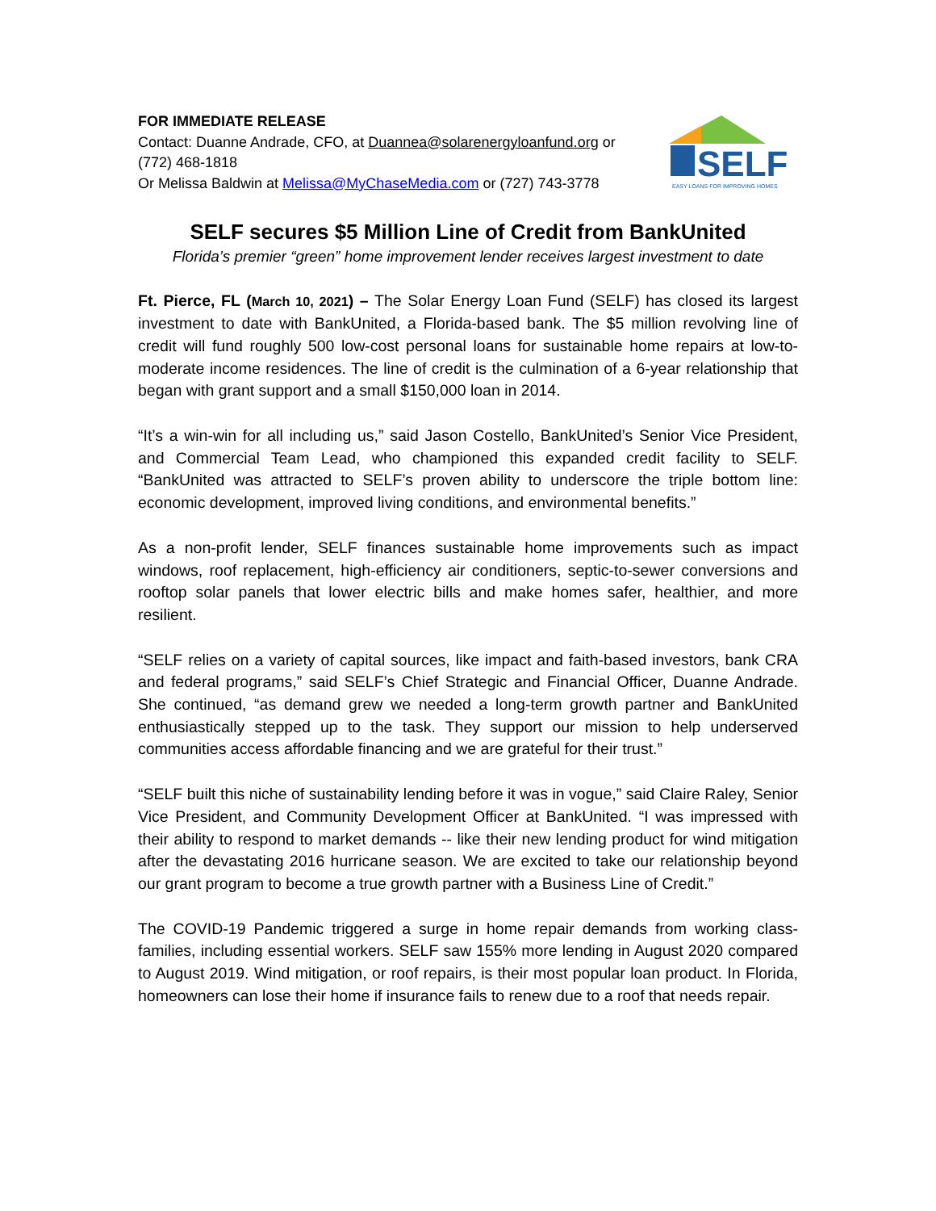FOR IMMEDIATE RELEASE
Contact: Duanne Andrade, CFO, at Duannea@solarenergyloanfund.org or
(772) 468-1818
Or Melissa Baldwin at Melissa@MyChaseMedia.com or (727) 743-3778
SELF
EASY LOANS FOR IMPROVING HOMES
SELF secures $5 Million Line of Credit from BankUnited
Florida’s premier “green” home improvement lender receives largest investment to date
Ft. Pierce, FL (March 10, 2021) – The Solar Energy Loan Fund (SELF) has closed its largest investment to date with BankUnited, a Florida-based bank. The $5 million revolving line of credit will fund roughly 500 low-cost personal loans for sustainable home repairs at low-to-moderate income residences. The line of credit is the culmination of a 6-year relationship that began with grant support and a small $150,000 loan in 2014.
“It’s a win-win for all including us,” said Jason Costello, BankUnited’s Senior Vice President, and Commercial Team Lead, who championed this expanded credit facility to SELF. “BankUnited was attracted to SELF’s proven ability to underscore the triple bottom line: economic development, improved living conditions, and environmental benefits.”
As a non-profit lender, SELF finances sustainable home improvements such as impact windows, roof replacement, high-efficiency air conditioners, septic-to-sewer conversions and rooftop solar panels that lower electric bills and make homes safer, healthier, and more resilient.
“SELF relies on a variety of capital sources, like impact and faith-based investors, bank CRA and federal programs,” said SELF’s Chief Strategic and Financial Officer, Duanne Andrade. She continued, “as demand grew we needed a long-term growth partner and BankUnited enthusiastically stepped up to the task. They support our mission to help underserved communities access affordable financing and we are grateful for their trust.”
“SELF built this niche of sustainability lending before it was in vogue,” said Claire Raley, Senior Vice President, and Community Development Officer at BankUnited. “I was impressed with their ability to respond to market demands -- like their new lending product for wind mitigation after the devastating 2016 hurricane season. We are excited to take our relationship beyond our grant program to become a true growth partner with a Business Line of Credit.”
The COVID-19 Pandemic triggered a surge in home repair demands from working class-families, including essential workers. SELF saw 155% more lending in August 2020 compared to August 2019. Wind mitigation, or roof repairs, is their most popular loan product. In Florida, homeowners can lose their home if insurance fails to renew due to a roof that needs repair.